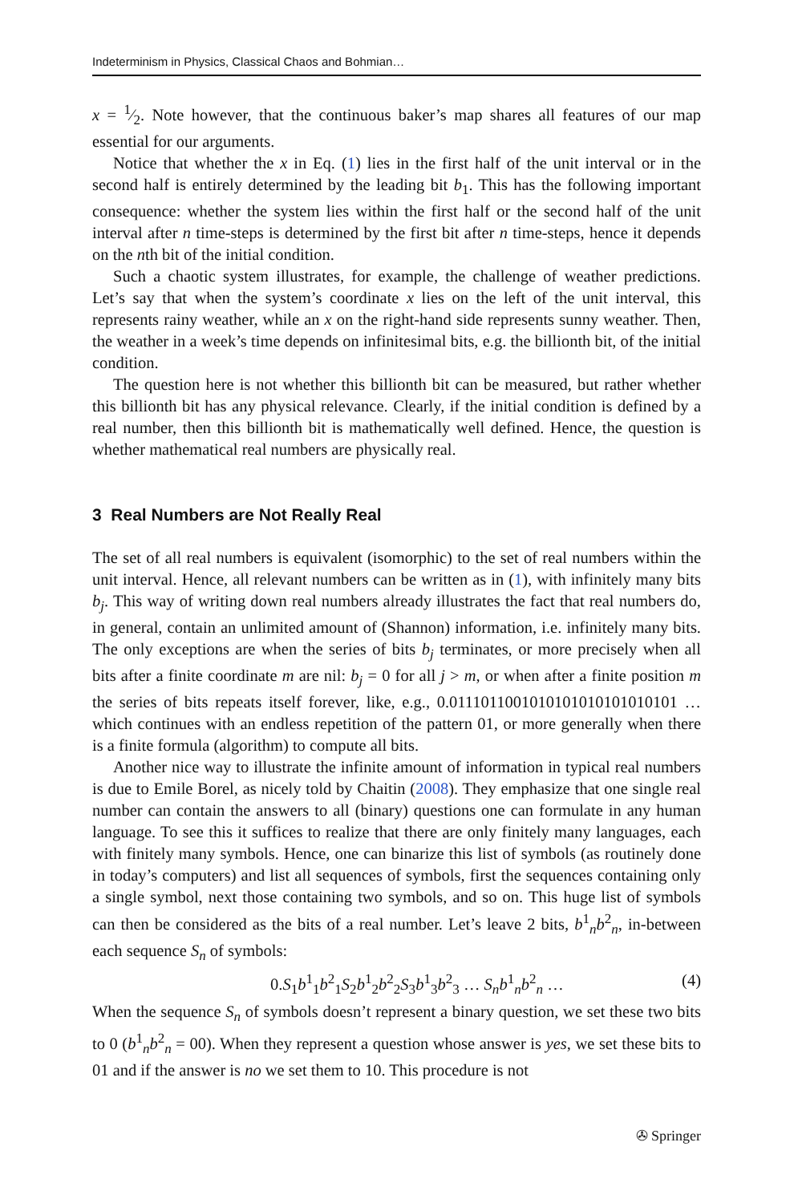Indeterminism in Physics, Classical Chaos and Bohmian…
x = 1⁄2. Note however, that the continuous baker’s map shares all features of our map essential for our arguments.
Notice that whether the x in Eq. (1) lies in the first half of the unit interval or in the second half is entirely determined by the leading bit b<sub>1</sub>. This has the following important consequence: whether the system lies within the first half or the second half of the unit interval after n time-steps is determined by the first bit after n time-steps, hence it depends on the nth bit of the initial condition.
Such a chaotic system illustrates, for example, the challenge of weather predictions. Let’s say that when the system’s coordinate x lies on the left of the unit interval, this represents rainy weather, while an x on the right-hand side represents sunny weather. Then, the weather in a week’s time depends on infinitesimal bits, e.g. the billionth bit, of the initial condition.
The question here is not whether this billionth bit can be measured, but rather whether this billionth bit has any physical relevance. Clearly, if the initial condition is defined by a real number, then this billionth bit is mathematically well defined. Hence, the question is whether mathematical real numbers are physically real.
3 Real Numbers are Not Really Real
The set of all real numbers is equivalent (isomorphic) to the set of real numbers within the unit interval. Hence, all relevant numbers can be written as in (1), with infinitely many bits b<sub>j</sub>. This way of writing down real numbers already illustrates the fact that real numbers do, in general, contain an unlimited amount of (Shannon) information, i.e. infinitely many bits. The only exceptions are when the series of bits b<sub>j</sub> terminates, or more precisely when all bits after a finite coordinate m are nil: b<sub>j</sub> = 0 for all j > m, or when after a finite position m the series of bits repeats itself forever, like, e.g., 0.0111011001010101010101010101 … which continues with an endless repetition of the pattern 01, or more generally when there is a finite formula (algorithm) to compute all bits.
Another nice way to illustrate the infinite amount of information in typical real numbers is due to Emile Borel, as nicely told by Chaitin (2008). They emphasize that one single real number can contain the answers to all (binary) questions one can formulate in any human language. To see this it suffices to realize that there are only finitely many languages, each with finitely many symbols. Hence, one can binarize this list of symbols (as routinely done in today’s computers) and list all sequences of symbols, first the sequences containing only a single symbol, next those containing two symbols, and so on. This huge list of symbols can then be considered as the bits of a real number. Let’s leave 2 bits, b<sup>1</sup><sub>n</sub>b<sup>2</sup><sub>n</sub>, in-between each sequence S<sub>n</sub> of symbols:
0.S<sub>1</sub>b<sup>1</sup><sub>1</sub>b<sup>2</sup><sub>1</sub>S<sub>2</sub>b<sup>1</sup><sub>2</sub>b<sup>2</sup><sub>2</sub>S<sub>3</sub>b<sup>1</sup><sub>3</sub>b<sup>2</sup><sub>3</sub> … S<sub>n</sub> b<sup>1</sup><sub>n</sub>b<sup>2</sup><sub>n</sub> … (4)
When the sequence S<sub>n</sub> of symbols doesn’t represent a binary question, we set these two bits to 0 (b<sup>1</sup><sub>n</sub>b<sup>2</sup><sub>n</sub> = 00). When they represent a question whose answer is yes, we set these bits to 01 and if the answer is no we set them to 10. This procedure is not
✇ Springer